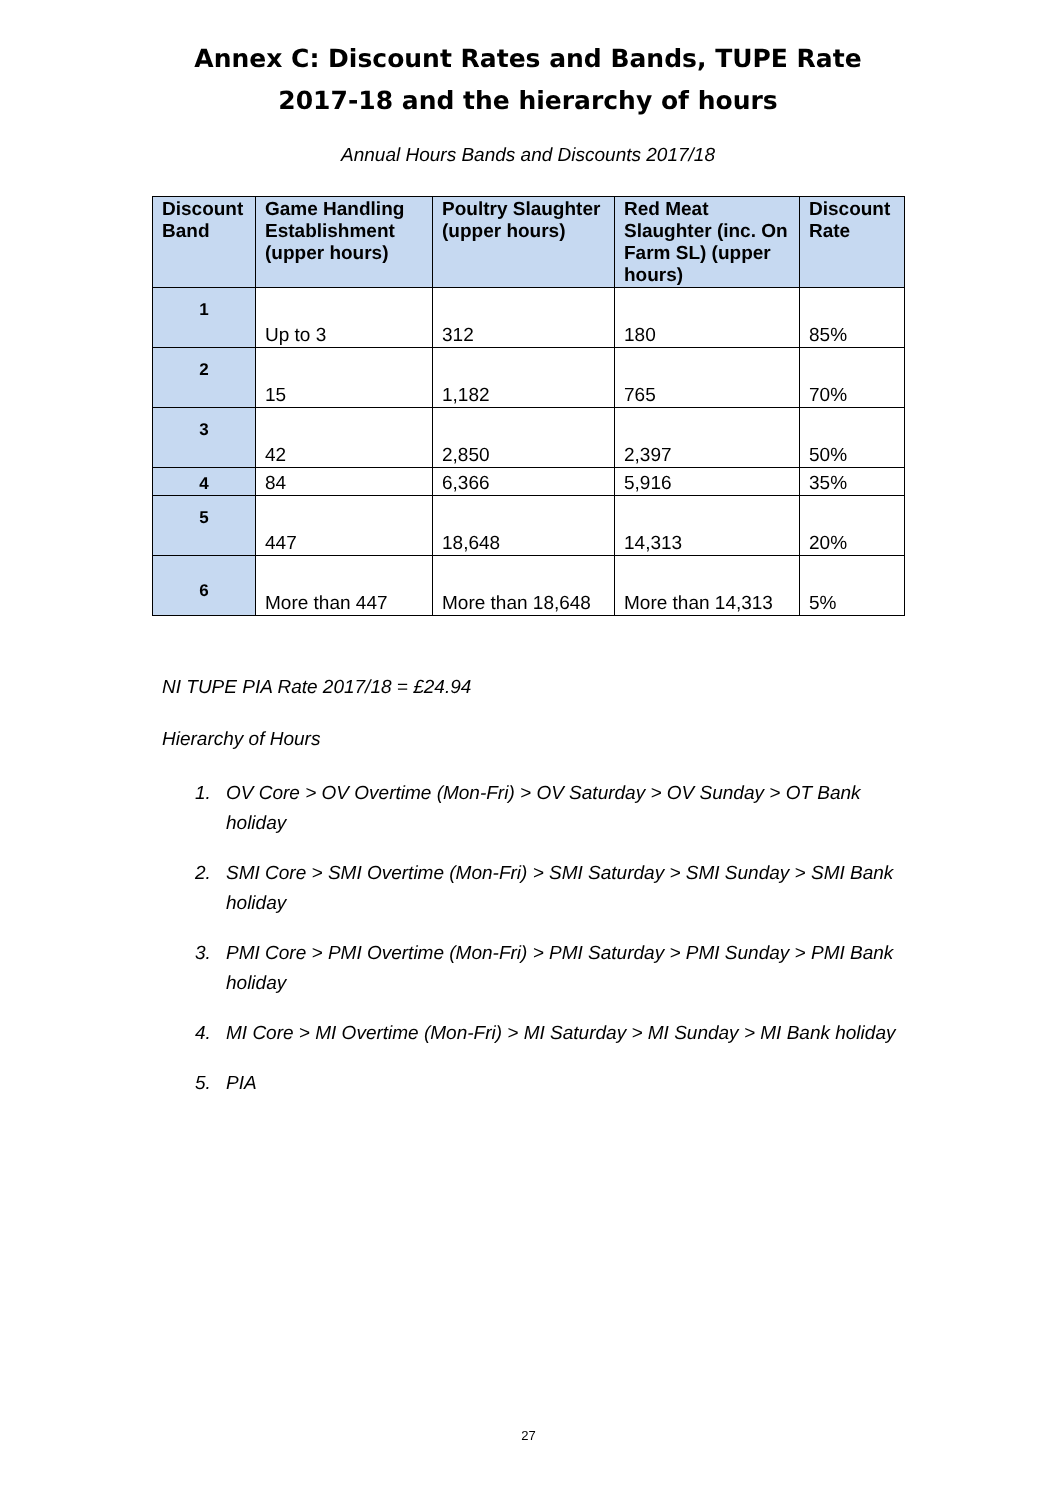Annex C: Discount Rates and Bands, TUPE Rate 2017-18 and the hierarchy of hours
Annual Hours Bands and Discounts 2017/18
| Discount Band | Game Handling Establishment (upper hours) | Poultry Slaughter (upper hours) | Red Meat Slaughter (inc. On Farm SL) (upper hours) | Discount Rate |
| --- | --- | --- | --- | --- |
| 1 | Up to 3 | 312 | 180 | 85% |
| 2 | 15 | 1,182 | 765 | 70% |
| 3 | 42 | 2,850 | 2,397 | 50% |
| 4 | 84 | 6,366 | 5,916 | 35% |
| 5 | 447 | 18,648 | 14,313 | 20% |
| 6 | More than 447 | More than 18,648 | More than 14,313 | 5% |
NI TUPE PIA Rate 2017/18 = £24.94
Hierarchy of Hours
1. OV Core > OV Overtime (Mon-Fri) > OV Saturday > OV Sunday > OT Bank holiday
2. SMI Core > SMI Overtime (Mon-Fri) > SMI Saturday > SMI Sunday > SMI Bank holiday
3. PMI Core > PMI Overtime (Mon-Fri) > PMI Saturday > PMI Sunday > PMI Bank holiday
4. MI Core > MI Overtime (Mon-Fri) > MI Saturday > MI Sunday > MI Bank holiday
5. PIA
27